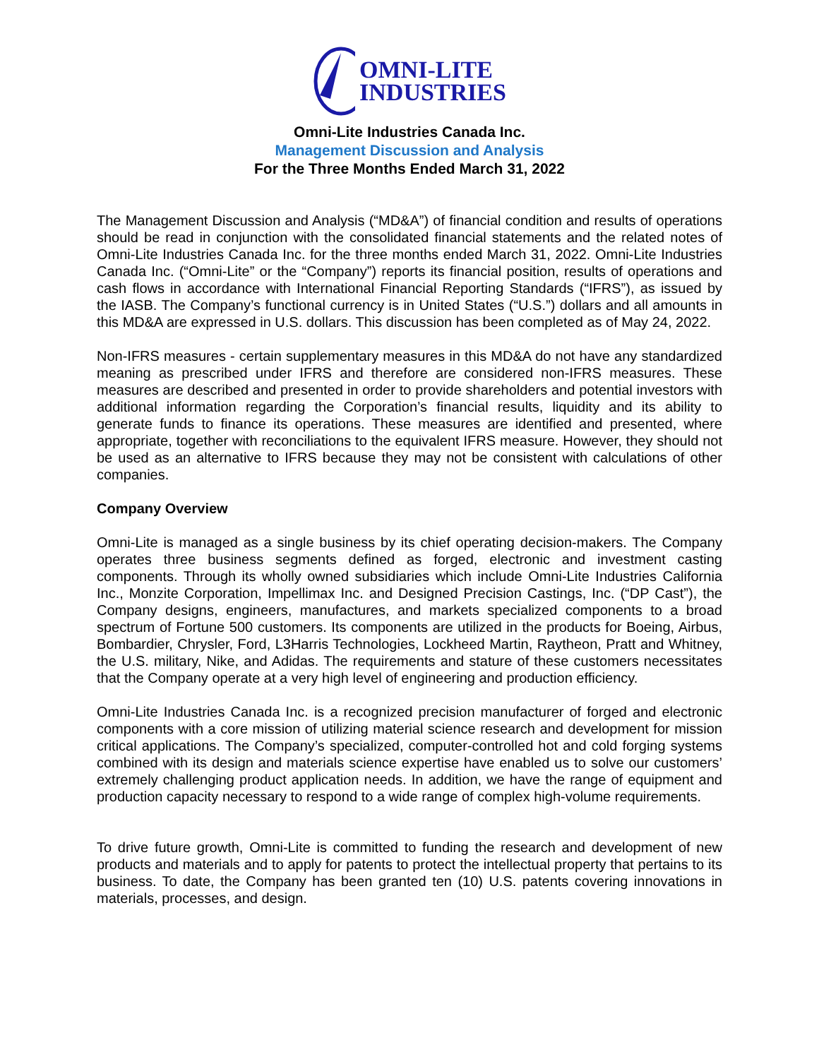OMNI-LITE
INDUSTRIES
Omni-Lite Industries Canada Inc.
Management Discussion and Analysis
For the Three Months Ended March 31, 2022
The Management Discussion and Analysis (“MD&A”) of financial condition and results of operations should be read in conjunction with the consolidated financial statements and the related notes of Omni-Lite Industries Canada Inc. for the three months ended March 31, 2022. Omni-Lite Industries Canada Inc. (“Omni-Lite” or the “Company”) reports its financial position, results of operations and cash flows in accordance with International Financial Reporting Standards (“IFRS”), as issued by the IASB. The Company’s functional currency is in United States (“U.S.”) dollars and all amounts in this MD&A are expressed in U.S. dollars. This discussion has been completed as of May 24, 2022.
Non-IFRS measures - certain supplementary measures in this MD&A do not have any standardized meaning as prescribed under IFRS and therefore are considered non-IFRS measures. These measures are described and presented in order to provide shareholders and potential investors with additional information regarding the Corporation’s financial results, liquidity and its ability to generate funds to finance its operations. These measures are identified and presented, where appropriate, together with reconciliations to the equivalent IFRS measure. However, they should not be used as an alternative to IFRS because they may not be consistent with calculations of other companies.
Company Overview
Omni-Lite is managed as a single business by its chief operating decision-makers. The Company operates three business segments defined as forged, electronic and investment casting components. Through its wholly owned subsidiaries which include Omni-Lite Industries California Inc., Monzite Corporation, Impellimax Inc. and Designed Precision Castings, Inc. (“DP Cast”), the Company designs, engineers, manufactures, and markets specialized components to a broad spectrum of Fortune 500 customers. Its components are utilized in the products for Boeing, Airbus, Bombardier, Chrysler, Ford, L3Harris Technologies, Lockheed Martin, Raytheon, Pratt and Whitney, the U.S. military, Nike, and Adidas. The requirements and stature of these customers necessitates that the Company operate at a very high level of engineering and production efficiency.
Omni-Lite Industries Canada Inc. is a recognized precision manufacturer of forged and electronic components with a core mission of utilizing material science research and development for mission critical applications. The Company’s specialized, computer-controlled hot and cold forging systems combined with its design and materials science expertise have enabled us to solve our customers’ extremely challenging product application needs. In addition, we have the range of equipment and production capacity necessary to respond to a wide range of complex high-volume requirements.
To drive future growth, Omni-Lite is committed to funding the research and development of new products and materials and to apply for patents to protect the intellectual property that pertains to its business. To date, the Company has been granted ten (10) U.S. patents covering innovations in materials, processes, and design.